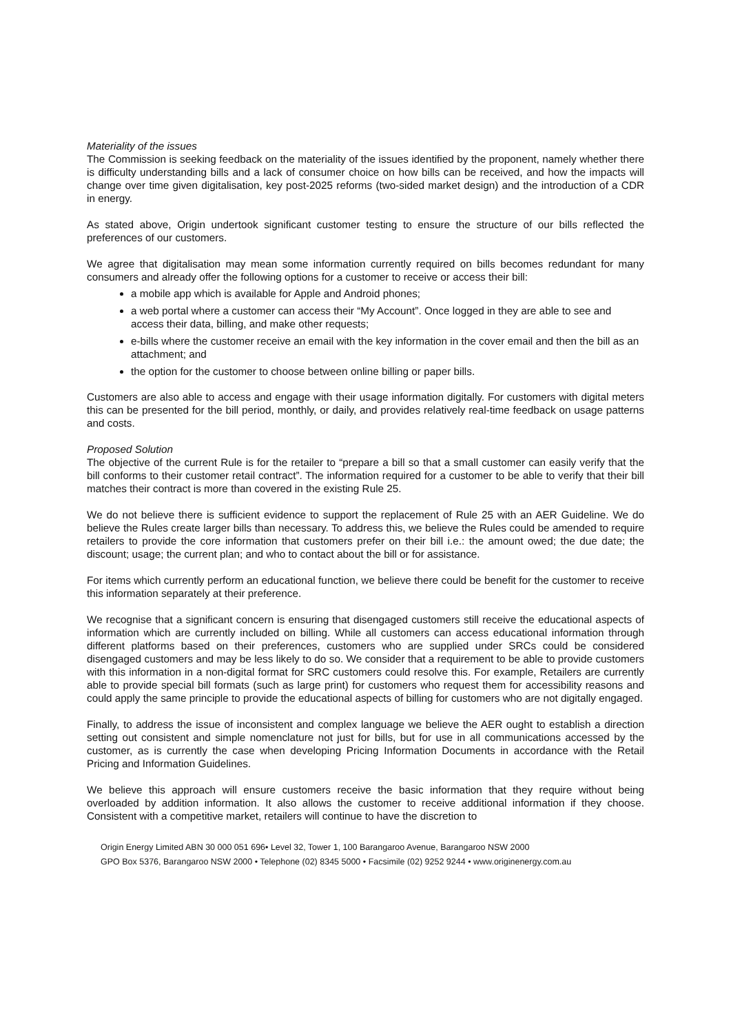Materiality of the issues
The Commission is seeking feedback on the materiality of the issues identified by the proponent, namely whether there is difficulty understanding bills and a lack of consumer choice on how bills can be received, and how the impacts will change over time given digitalisation, key post-2025 reforms (two-sided market design) and the introduction of a CDR in energy.
As stated above, Origin undertook significant customer testing to ensure the structure of our bills reflected the preferences of our customers.
We agree that digitalisation may mean some information currently required on bills becomes redundant for many consumers and already offer the following options for a customer to receive or access their bill:
a mobile app which is available for Apple and Android phones;
a web portal where a customer can access their “My Account”. Once logged in they are able to see and access their data, billing, and make other requests;
e-bills where the customer receive an email with the key information in the cover email and then the bill as an attachment; and
the option for the customer to choose between online billing or paper bills.
Customers are also able to access and engage with their usage information digitally. For customers with digital meters this can be presented for the bill period, monthly, or daily, and provides relatively real-time feedback on usage patterns and costs.
Proposed Solution
The objective of the current Rule is for the retailer to “prepare a bill so that a small customer can easily verify that the bill conforms to their customer retail contract”. The information required for a customer to be able to verify that their bill matches their contract is more than covered in the existing Rule 25.
We do not believe there is sufficient evidence to support the replacement of Rule 25 with an AER Guideline. We do believe the Rules create larger bills than necessary. To address this, we believe the Rules could be amended to require retailers to provide the core information that customers prefer on their bill i.e.: the amount owed; the due date; the discount; usage; the current plan; and who to contact about the bill or for assistance.
For items which currently perform an educational function, we believe there could be benefit for the customer to receive this information separately at their preference.
We recognise that a significant concern is ensuring that disengaged customers still receive the educational aspects of information which are currently included on billing. While all customers can access educational information through different platforms based on their preferences, customers who are supplied under SRCs could be considered disengaged customers and may be less likely to do so. We consider that a requirement to be able to provide customers with this information in a non-digital format for SRC customers could resolve this. For example, Retailers are currently able to provide special bill formats (such as large print) for customers who request them for accessibility reasons and could apply the same principle to provide the educational aspects of billing for customers who are not digitally engaged.
Finally, to address the issue of inconsistent and complex language we believe the AER ought to establish a direction setting out consistent and simple nomenclature not just for bills, but for use in all communications accessed by the customer, as is currently the case when developing Pricing Information Documents in accordance with the Retail Pricing and Information Guidelines.
We believe this approach will ensure customers receive the basic information that they require without being overloaded by addition information. It also allows the customer to receive additional information if they choose. Consistent with a competitive market, retailers will continue to have the discretion to
Origin Energy Limited ABN 30 000 051 696• Level 32, Tower 1, 100 Barangaroo Avenue, Barangaroo NSW 2000
GPO Box 5376, Barangaroo NSW 2000 • Telephone (02) 8345 5000 • Facsimile (02) 9252 9244 • www.originenergy.com.au